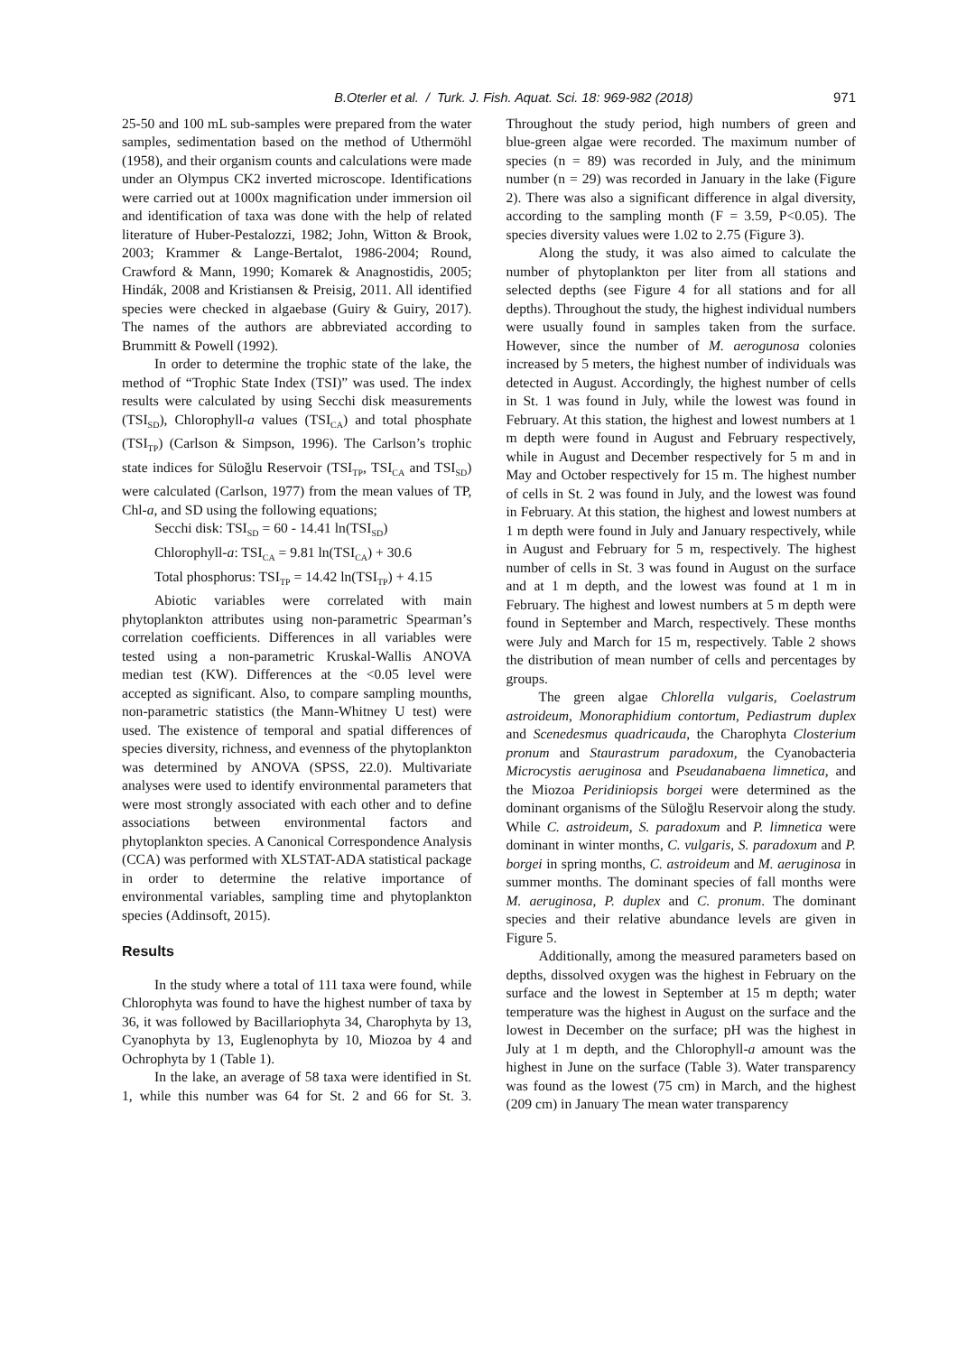B.Oterler et al. / Turk. J. Fish. Aquat. Sci. 18: 969-982 (2018) 971
25-50 and 100 mL sub-samples were prepared from the water samples, sedimentation based on the method of Uthermöhl (1958), and their organism counts and calculations were made under an Olympus CK2 inverted microscope. Identifications were carried out at 1000x magnification under immersion oil and identification of taxa was done with the help of related literature of Huber-Pestalozzi, 1982; John, Witton & Brook, 2003; Krammer & Lange-Bertalot, 1986-2004; Round, Crawford & Mann, 1990; Komarek & Anagnostidis, 2005; Hindák, 2008 and Kristiansen & Preisig, 2011. All identified species were checked in algaebase (Guiry & Guiry, 2017). The names of the authors are abbreviated according to Brummitt & Powell (1992).
In order to determine the trophic state of the lake, the method of “Trophic State Index (TSI)” was used. The index results were calculated by using Secchi disk measurements (TSI<sub>SD</sub>), Chlorophyll-a values (TSI<sub>CA</sub>) and total phosphate (TSI<sub>TP</sub>) (Carlson & Simpson, 1996). The Carlson’s trophic state indices for Süloğlu Reservoir (TSI<sub>TP</sub>, TSI<sub>CA</sub> and TSI<sub>SD</sub>) were calculated (Carlson, 1977) from the mean values of TP, Chl-a, and SD using the following equations;
Secchi disk: TSI<sub>SD</sub> = 60 - 14.41 ln(TSI<sub>SD</sub>)
Chlorophyll-a: TSI<sub>CA</sub> = 9.81 ln(TSI<sub>CA</sub>) + 30.6
Total phosphorus: TSI<sub>TP</sub> = 14.42 ln(TSI<sub>TP</sub>) + 4.15
Abiotic variables were correlated with main phytoplankton attributes using non-parametric Spearman’s correlation coefficients. Differences in all variables were tested using a non-parametric Kruskal-Wallis ANOVA median test (KW). Differences at the <0.05 level were accepted as significant. Also, to compare sampling mounths, non-parametric statistics (the Mann-Whitney U test) were used. The existence of temporal and spatial differences of species diversity, richness, and evenness of the phytoplankton was determined by ANOVA (SPSS, 22.0). Multivariate analyses were used to identify environmental parameters that were most strongly associated with each other and to define associations between environmental factors and phytoplankton species. A Canonical Correspondence Analysis (CCA) was performed with XLSTAT-ADA statistical package in order to determine the relative importance of environmental variables, sampling time and phytoplankton species (Addinsoft, 2015).
Results
In the study where a total of 111 taxa were found, while Chlorophyta was found to have the highest number of taxa by 36, it was followed by Bacillariophyta 34, Charophyta by 13, Cyanophyta by 13, Euglenophyta by 10, Miozoa by 4 and Ochrophyta by 1 (Table 1).
In the lake, an average of 58 taxa were identified in St. 1, while this number was 64 for St. 2 and 66 for St. 3. Throughout the study period, high numbers of green and blue-green algae were recorded. The maximum number of species (n = 89) was recorded in July, and the minimum number (n = 29) was recorded in January in the lake (Figure 2). There was also a significant difference in algal diversity, according to the sampling month (F = 3.59, P<0.05). The species diversity values were 1.02 to 2.75 (Figure 3).
Along the study, it was also aimed to calculate the number of phytoplankton per liter from all stations and selected depths (see Figure 4 for all stations and for all depths). Throughout the study, the highest individual numbers were usually found in samples taken from the surface. However, since the number of M. aerogunosa colonies increased by 5 meters, the highest number of individuals was detected in August. Accordingly, the highest number of cells in St. 1 was found in July, while the lowest was found in February. At this station, the highest and lowest numbers at 1 m depth were found in August and February respectively, while in August and December respectively for 5 m and in May and October respectively for 15 m. The highest number of cells in St. 2 was found in July, and the lowest was found in February. At this station, the highest and lowest numbers at 1 m depth were found in July and January respectively, while in August and February for 5 m, respectively. The highest number of cells in St. 3 was found in August on the surface and at 1 m depth, and the lowest was found at 1 m in February. The highest and lowest numbers at 5 m depth were found in September and March, respectively. These months were July and March for 15 m, respectively. Table 2 shows the distribution of mean number of cells and percentages by groups.
The green algae Chlorella vulgaris, Coelastrum astroideum, Monoraphidium contortum, Pediastrum duplex and Scenedesmus quadricauda, the Charophyta Closterium pronum and Staurastrum paradoxum, the Cyanobacteria Microcystis aeruginosa and Pseudanabaena limnetica, and the Miozoa Peridiniopsis borgei were determined as the dominant organisms of the Süloğlu Reservoir along the study. While C. astroideum, S. paradoxum and P. limnetica were dominant in winter months, C. vulgaris, S. paradoxum and P. borgei in spring months, C. astroideum and M. aeruginosa in summer months. The dominant species of fall months were M. aeruginosa, P. duplex and C. pronum. The dominant species and their relative abundance levels are given in Figure 5.
Additionally, among the measured parameters based on depths, dissolved oxygen was the highest in February on the surface and the lowest in September at 15 m depth; water temperature was the highest in August on the surface and the lowest in December on the surface; pH was the highest in July at 1 m depth, and the Chlorophyll-a amount was the highest in June on the surface (Table 3). Water transparency was found as the lowest (75 cm) in March, and the highest (209 cm) in January The mean water transparency